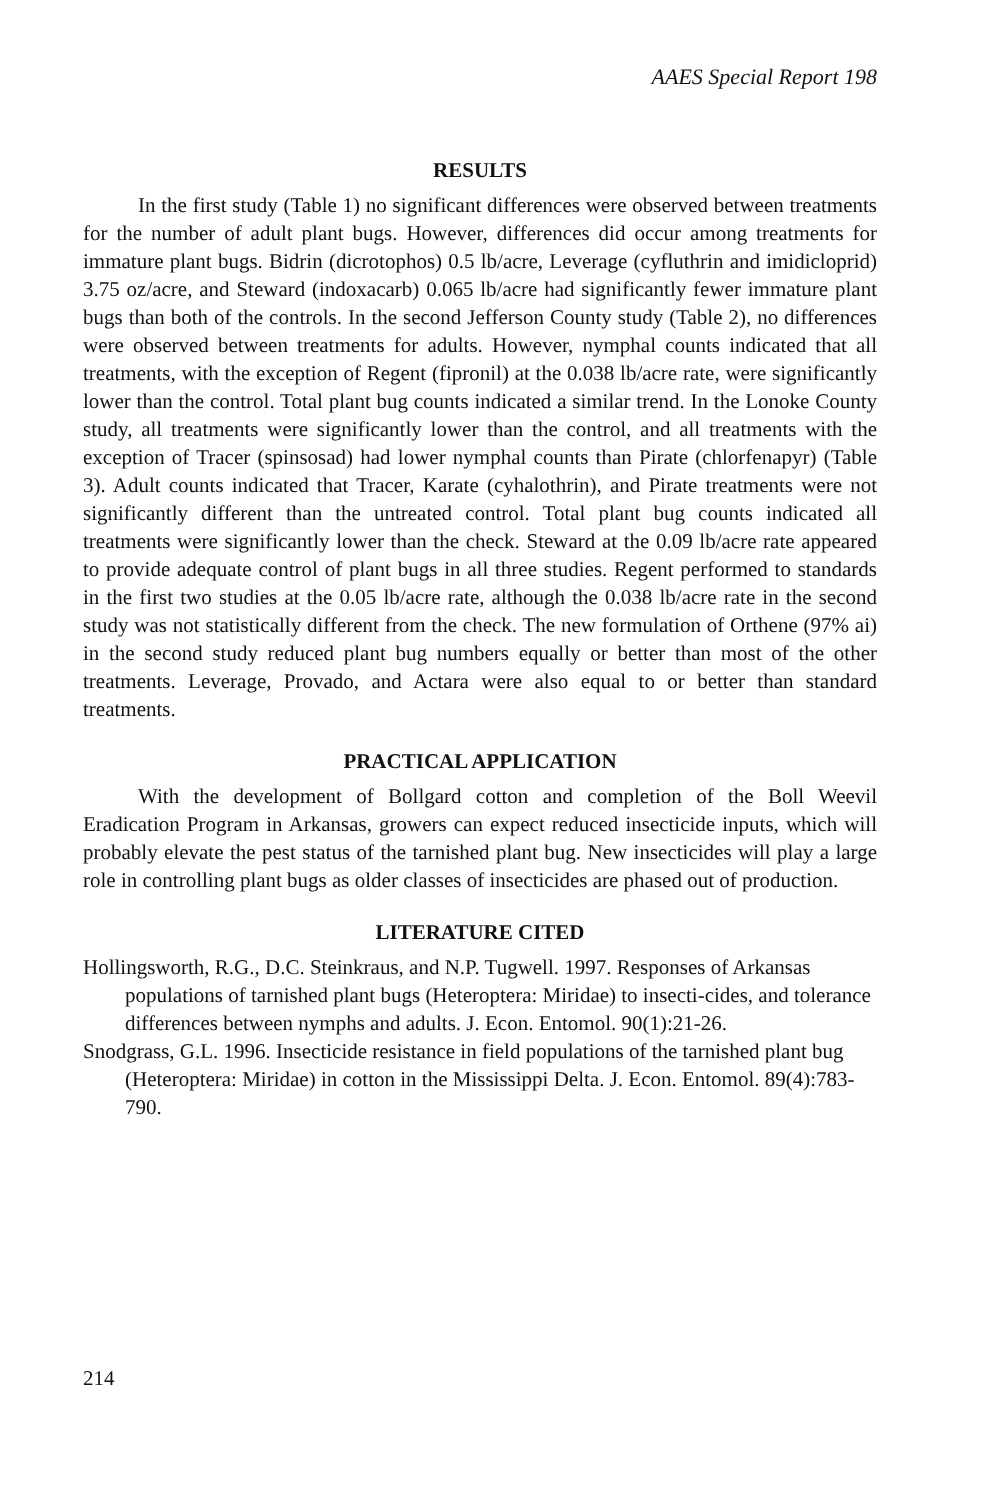AAES Special Report 198
RESULTS
In the first study (Table 1) no significant differences were observed between treatments for the number of adult plant bugs. However, differences did occur among treatments for immature plant bugs. Bidrin (dicrotophos) 0.5 lb/acre, Leverage (cyfluthrin and imidicloprid) 3.75 oz/acre, and Steward (indoxacarb) 0.065 lb/acre had significantly fewer immature plant bugs than both of the controls. In the second Jefferson County study (Table 2), no differences were observed between treatments for adults. However, nymphal counts indicated that all treatments, with the exception of Regent (fipronil) at the 0.038 lb/acre rate, were significantly lower than the control. Total plant bug counts indicated a similar trend. In the Lonoke County study, all treatments were significantly lower than the control, and all treatments with the exception of Tracer (spinsosad) had lower nymphal counts than Pirate (chlorfenapyr) (Table 3). Adult counts indicated that Tracer, Karate (cyhalothrin), and Pirate treatments were not significantly different than the untreated control. Total plant bug counts indicated all treatments were significantly lower than the check. Steward at the 0.09 lb/acre rate appeared to provide adequate control of plant bugs in all three studies. Regent performed to standards in the first two studies at the 0.05 lb/acre rate, although the 0.038 lb/acre rate in the second study was not statistically different from the check. The new formulation of Orthene (97% ai) in the second study reduced plant bug numbers equally or better than most of the other treatments. Leverage, Provado, and Actara were also equal to or better than standard treatments.
PRACTICAL APPLICATION
With the development of Bollgard cotton and completion of the Boll Weevil Eradication Program in Arkansas, growers can expect reduced insecticide inputs, which will probably elevate the pest status of the tarnished plant bug. New insecticides will play a large role in controlling plant bugs as older classes of insecticides are phased out of production.
LITERATURE CITED
Hollingsworth, R.G., D.C. Steinkraus, and N.P. Tugwell. 1997. Responses of Arkansas populations of tarnished plant bugs (Heteroptera: Miridae) to insecti-cides, and tolerance differences between nymphs and adults. J. Econ. Entomol. 90(1):21-26.
Snodgrass, G.L. 1996. Insecticide resistance in field populations of the tarnished plant bug (Heteroptera: Miridae) in cotton in the Mississippi Delta. J. Econ. Entomol. 89(4):783-790.
214